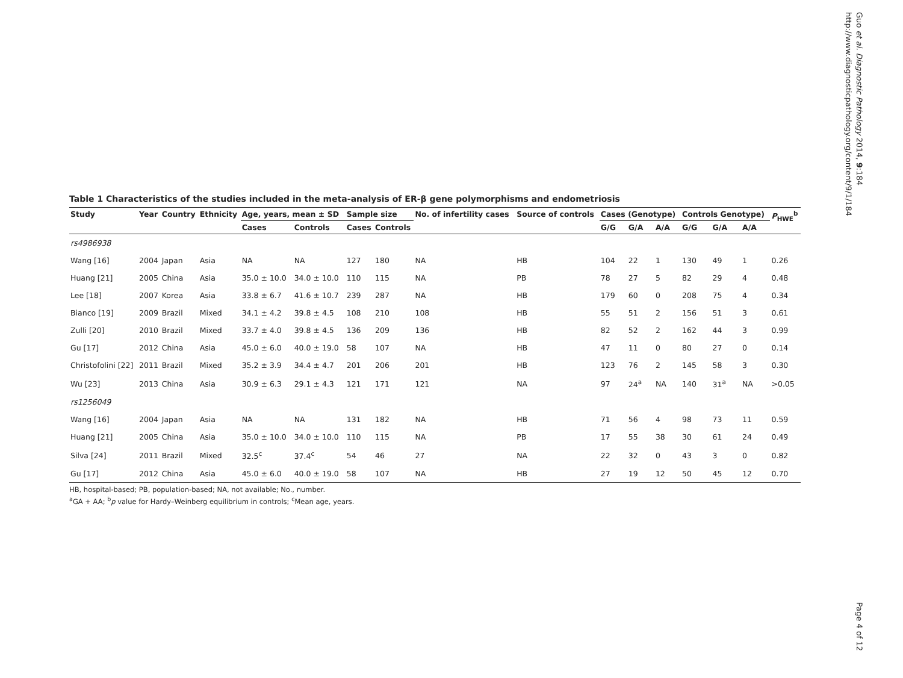Table 1 Characteristics of the studies included in the meta-analysis of ER-β gene polymorphisms and endometriosis
| Study | Year | Country | Ethnicity | Age, years, mean ± SD | | Sample size | | No. of infertility cases | Source of controls | Cases (Genotype) | | | Controls Genotype) | | | P<sub>HWE</sub><sup>b</sup> |
| --- | --- | --- | --- | --- | --- | --- | --- | --- | --- | --- | --- | --- | --- | --- | --- | --- |
| | | | | Cases | Controls | Cases | Controls | | | G/G | G/A | A/A | G/G | G/A | A/A | |
| rs4986938 | | | | | | | | | | | | | | | | |
| Wang [16] | 2004 | Japan | Asia | NA | NA | 127 | 180 | NA | HB | 104 | 22 | 1 | 130 | 49 | 1 | 0.26 |
| Huang [21] | 2005 | China | Asia | 35.0 ± 10.0 | 34.0 ± 10.0 | 110 | 115 | NA | PB | 78 | 27 | 5 | 82 | 29 | 4 | 0.48 |
| Lee [18] | 2007 | Korea | Asia | 33.8 ± 6.7 | 41.6 ± 10.7 | 239 | 287 | NA | HB | 179 | 60 | 0 | 208 | 75 | 4 | 0.34 |
| Bianco [19] | 2009 | Brazil | Mixed | 34.1 ± 4.2 | 39.8 ± 4.5 | 108 | 210 | 108 | HB | 55 | 51 | 2 | 156 | 51 | 3 | 0.61 |
| Zulli [20] | 2010 | Brazil | Mixed | 33.7 ± 4.0 | 39.8 ± 4.5 | 136 | 209 | 136 | HB | 82 | 52 | 2 | 162 | 44 | 3 | 0.99 |
| Gu [17] | 2012 | China | Asia | 45.0 ± 6.0 | 40.0 ± 19.0 | 58 | 107 | NA | HB | 47 | 11 | 0 | 80 | 27 | 0 | 0.14 |
| Christofolini [22] | 2011 | Brazil | Mixed | 35.2 ± 3.9 | 34.4 ± 4.7 | 201 | 206 | 201 | HB | 123 | 76 | 2 | 145 | 58 | 3 | 0.30 |
| Wu [23] | 2013 | China | Asia | 30.9 ± 6.3 | 29.1 ± 4.3 | 121 | 171 | 121 | NA | 97 | 24<sup>a</sup> | NA | 140 | 31<sup>a</sup> | NA | >0.05 |
| rs1256049 | | | | | | | | | | | | | | | | |
| Wang [16] | 2004 | Japan | Asia | NA | NA | 131 | 182 | NA | HB | 71 | 56 | 4 | 98 | 73 | 11 | 0.59 |
| Huang [21] | 2005 | China | Asia | 35.0 ± 10.0 | 34.0 ± 10.0 | 110 | 115 | NA | PB | 17 | 55 | 38 | 30 | 61 | 24 | 0.49 |
| Silva [24] | 2011 | Brazil | Mixed | 32.5<sup>c</sup> | 37.4<sup>c</sup> | 54 | 46 | 27 | NA | 22 | 32 | 0 | 43 | 3 | 0 | 0.82 |
| Gu [17] | 2012 | China | Asia | 45.0 ± 6.0 | 40.0 ± 19.0 | 58 | 107 | NA | HB | 27 | 19 | 12 | 50 | 45 | 12 | 0.70 |
HB, hospital-based; PB, population-based; NA, not available; No., number.
<sup>a</sup> GA + AA; <sup>b</sup>p value for Hardy–Weinberg equilibrium in controls; <sup>c</sup>Mean age, years.
Guo et al. Diagnostic Pathology 2014, 9:184
http://www.diagnosticpathology.org/content/9/1/184
Page 4 of 12